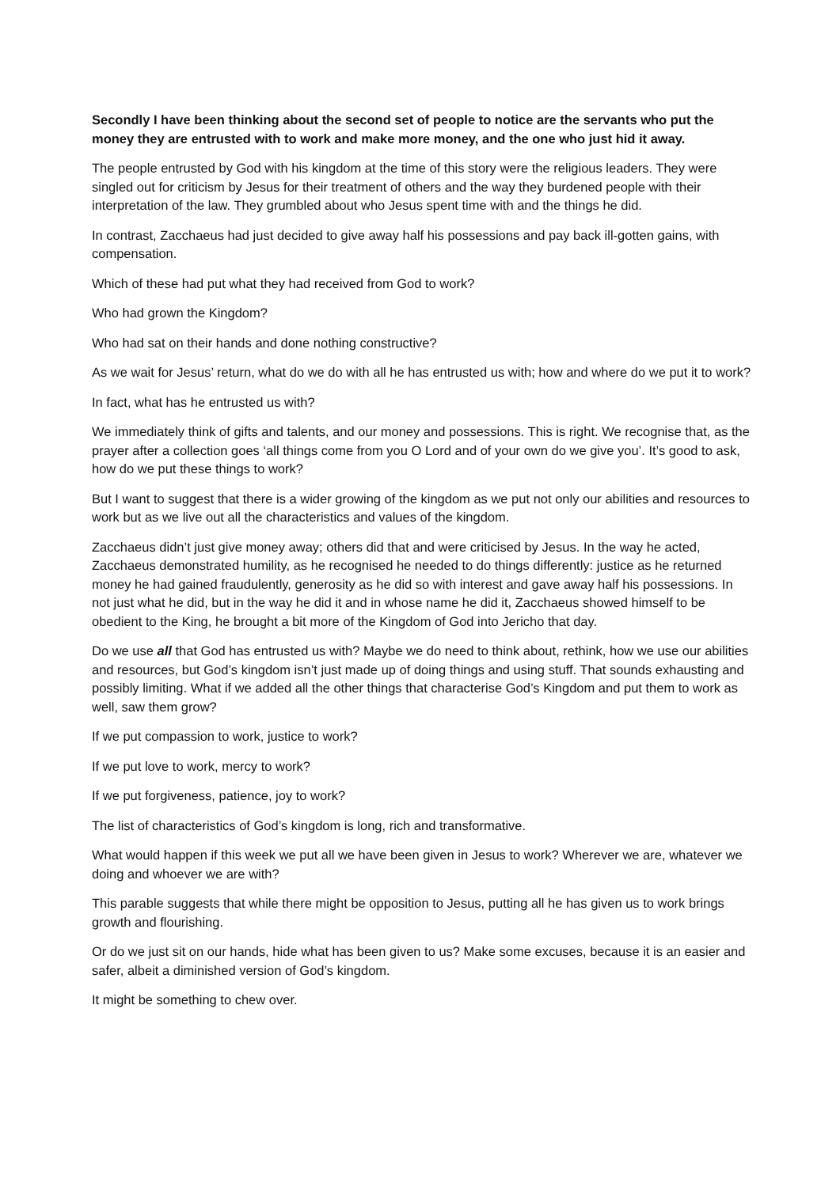Secondly I have been thinking about the second set of people to notice are the servants who put the money they are entrusted with to work and make more money, and the one who just hid it away.
The people entrusted by God with his kingdom at the time of this story were the religious leaders. They were singled out for criticism by Jesus for their treatment of others and the way they burdened people with their interpretation of the law. They grumbled about who Jesus spent time with and the things he did.
In contrast, Zacchaeus had just decided to give away half his possessions and pay back ill-gotten gains, with compensation.
Which of these had put what they had received from God to work?
Who had grown the Kingdom?
Who had sat on their hands and done nothing constructive?
As we wait for Jesus’ return, what do we do with all he has entrusted us with; how and where do we put it to work?
In fact, what has he entrusted us with?
We immediately think of gifts and talents, and our money and possessions. This is right. We recognise that, as the prayer after a collection goes ‘all things come from you O Lord and of your own do we give you’. It’s good to ask, how do we put these things to work?
But I want to suggest that there is a wider growing of the kingdom as we put not only our abilities and resources to work but as we live out all the characteristics and values of the kingdom.
Zacchaeus didn’t just give money away; others did that and were criticised by Jesus. In the way he acted, Zacchaeus demonstrated humility, as he recognised he needed to do things differently: justice as he returned money he had gained fraudulently, generosity as he did so with interest and gave away half his possessions. In not just what he did, but in the way he did it and in whose name he did it, Zacchaeus showed himself to be obedient to the King, he brought a bit more of the Kingdom of God into Jericho that day.
Do we use all that God has entrusted us with? Maybe we do need to think about, rethink, how we use our abilities and resources, but God’s kingdom isn’t just made up of doing things and using stuff. That sounds exhausting and possibly limiting. What if we added all the other things that characterise God’s Kingdom and put them to work as well, saw them grow?
If we put compassion to work, justice to work?
If we put love to work, mercy to work?
If we put forgiveness, patience, joy to work?
The list of characteristics of God’s kingdom is long, rich and transformative.
What would happen if this week we put all we have been given in Jesus to work? Wherever we are, whatever we doing and whoever we are with?
This parable suggests that while there might be opposition to Jesus, putting all he has given us to work brings growth and flourishing.
Or do we just sit on our hands, hide what has been given to us? Make some excuses, because it is an easier and safer, albeit a diminished version of God’s kingdom.
It might be something to chew over.